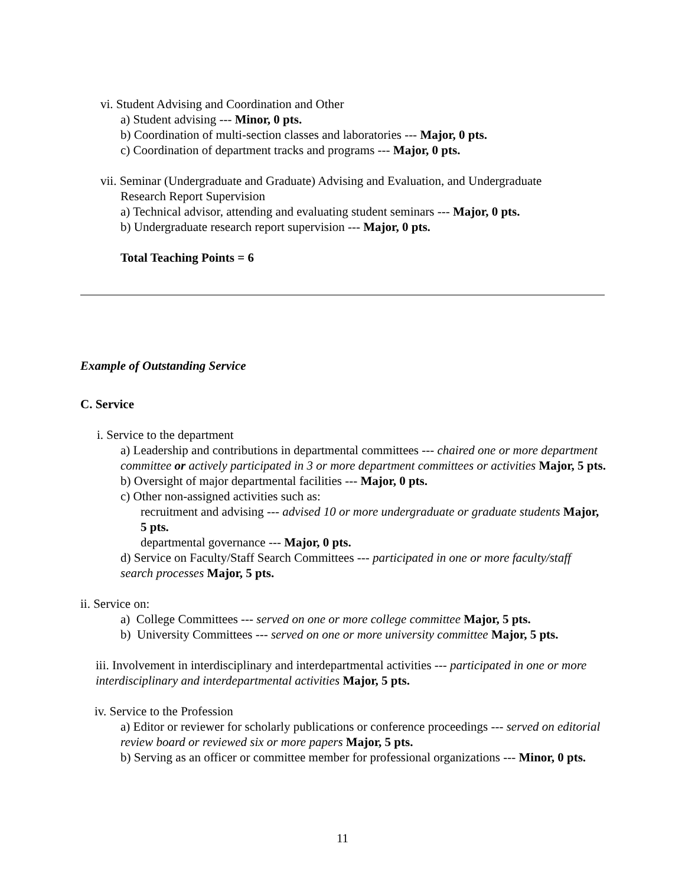vi. Student Advising and Coordination and Other
a) Student advising --- Minor, 0 pts.
b) Coordination of multi-section classes and laboratories --- Major, 0 pts.
c) Coordination of department tracks and programs --- Major, 0 pts.
vii. Seminar (Undergraduate and Graduate) Advising and Evaluation, and Undergraduate
Research Report Supervision
a) Technical advisor, attending and evaluating student seminars --- Major, 0 pts.
b) Undergraduate research report supervision --- Major, 0 pts.
Total Teaching Points = 6
Example of Outstanding Service
C. Service
i. Service to the department
a) Leadership and contributions in departmental committees --- chaired one or more department committee or actively participated in 3 or more department committees or activities Major, 5 pts.
b) Oversight of major departmental facilities --- Major, 0 pts.
c) Other non-assigned activities such as:
recruitment and advising --- advised 10 or more undergraduate or graduate students Major, 5 pts.
departmental governance --- Major, 0 pts.
d) Service on Faculty/Staff Search Committees --- participated in one or more faculty/staff search processes Major, 5 pts.
ii. Service on:
a) College Committees --- served on one or more college committee Major, 5 pts.
b) University Committees --- served on one or more university committee Major, 5 pts.
iii. Involvement in interdisciplinary and interdepartmental activities --- participated in one or more interdisciplinary and interdepartmental activities Major, 5 pts.
iv. Service to the Profession
a) Editor or reviewer for scholarly publications or conference proceedings --- served on editorial review board or reviewed six or more papers Major, 5 pts.
b) Serving as an officer or committee member for professional organizations --- Minor, 0 pts.
11